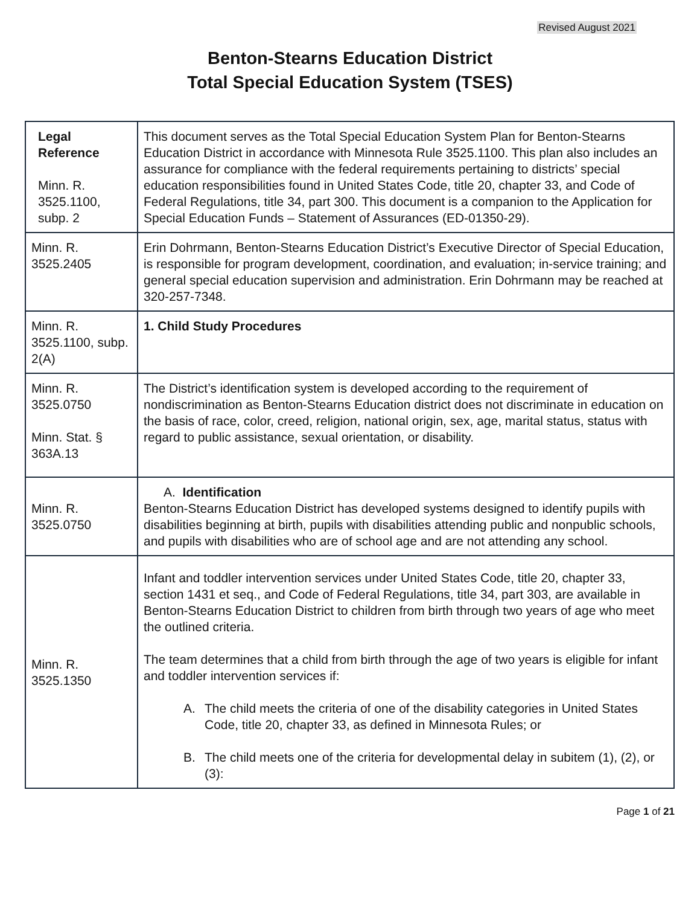Revised August 2021
Benton-Stearns Education District
Total Special Education System (TSES)
| Legal Reference Minn. R. 3525.1100, subp. 2 | This document serves as the Total Special Education System Plan for Benton-Stearns Education District in accordance with Minnesota Rule 3525.1100. This plan also includes an assurance for compliance with the federal requirements pertaining to districts’ special education responsibilities found in United States Code, title 20, chapter 33, and Code of Federal Regulations, title 34, part 300. This document is a companion to the Application for Special Education Funds – Statement of Assurances (ED-01350-29). |
| Minn. R. 3525.2405 | Erin Dohrmann, Benton-Stearns Education District’s Executive Director of Special Education, is responsible for program development, coordination, and evaluation; in-service training; and general special education supervision and administration. Erin Dohrmann may be reached at 320-257-7348. |
| Minn. R. 3525.1100, subp. 2(A) | 1. Child Study Procedures |
| Minn. R. 3525.0750 Minn. Stat. § 363A.13 | The District’s identification system is developed according to the requirement of nondiscrimination as Benton-Stearns Education district does not discriminate in education on the basis of race, color, creed, religion, national origin, sex, age, marital status, status with regard to public assistance, sexual orientation, or disability. |
| Minn. R. 3525.0750 | A. Identification Benton-Stearns Education District has developed systems designed to identify pupils with disabilities beginning at birth, pupils with disabilities attending public and nonpublic schools, and pupils with disabilities who are of school age and are not attending any school. |
| Minn. R. 3525.1350 | Infant and toddler intervention services under United States Code, title 20, chapter 33, section 1431 et seq., and Code of Federal Regulations, title 34, part 303, are available in Benton-Stearns Education District to children from birth through two years of age who meet the outlined criteria. The team determines that a child from birth through the age of two years is eligible for infant and toddler intervention services if: A. The child meets the criteria of one of the disability categories in United States Code, title 20, chapter 33, as defined in Minnesota Rules; or B. The child meets one of the criteria for developmental delay in subitem (1), (2), or (3): |
Page 1 of 21